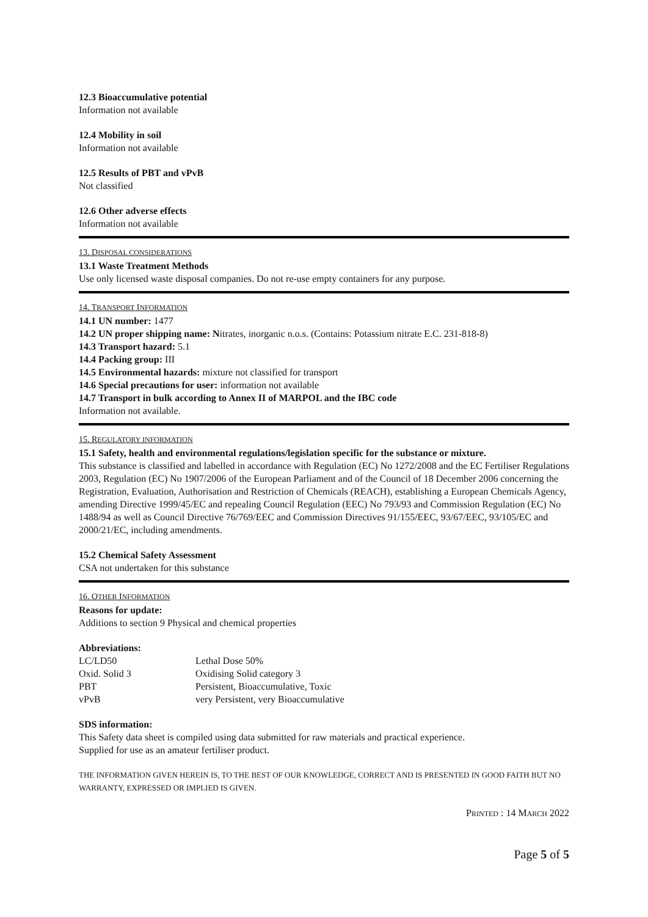12.3 Bioaccumulative potential
Information not available
12.4 Mobility in soil
Information not available
12.5 Results of PBT and vPvB
Not classified
12.6 Other adverse effects
Information not available
13. DISPOSAL CONSIDERATIONS
13.1 Waste Treatment Methods
Use only licensed waste disposal companies. Do not re-use empty containers for any purpose.
14. TRANSPORT INFORMATION
14.1 UN number: 1477
14.2 UN proper shipping name: Nitrates, inorganic n.o.s. (Contains: Potassium nitrate E.C. 231-818-8)
14.3 Transport hazard: 5.1
14.4 Packing group: III
14.5 Environmental hazards: mixture not classified for transport
14.6 Special precautions for user: information not available
14.7 Transport in bulk according to Annex II of MARPOL and the IBC code
Information not available.
15. REGULATORY INFORMATION
15.1 Safety, health and environmental regulations/legislation specific for the substance or mixture.
This substance is classified and labelled in accordance with Regulation (EC) No 1272/2008 and the EC Fertiliser Regulations 2003, Regulation (EC) No 1907/2006 of the European Parliament and of the Council of 18 December 2006 concerning the Registration, Evaluation, Authorisation and Restriction of Chemicals (REACH), establishing a European Chemicals Agency, amending Directive 1999/45/EC and repealing Council Regulation (EEC) No 793/93 and Commission Regulation (EC) No 1488/94 as well as Council Directive 76/769/EEC and Commission Directives 91/155/EEC, 93/67/EEC, 93/105/EC and 2000/21/EC, including amendments.
15.2 Chemical Safety Assessment
CSA not undertaken for this substance
16. OTHER INFORMATION
Reasons for update:
Additions to section 9 Physical and chemical properties
Abbreviations:
| LC/LD50 | Lethal Dose 50% |
| Oxid. Solid 3 | Oxidising Solid category 3 |
| PBT | Persistent, Bioaccumulative, Toxic |
| vPvB | very Persistent, very Bioaccumulative |
SDS information:
This Safety data sheet is compiled using data submitted for raw materials and practical experience.
Supplied for use as an amateur fertiliser product.
THE INFORMATION GIVEN HEREIN IS, TO THE BEST OF OUR KNOWLEDGE, CORRECT AND IS PRESENTED IN GOOD FAITH BUT NO WARRANTY, EXPRESSED OR IMPLIED IS GIVEN.
PRINTED : 14 MARCH 2022
Page 5 of 5